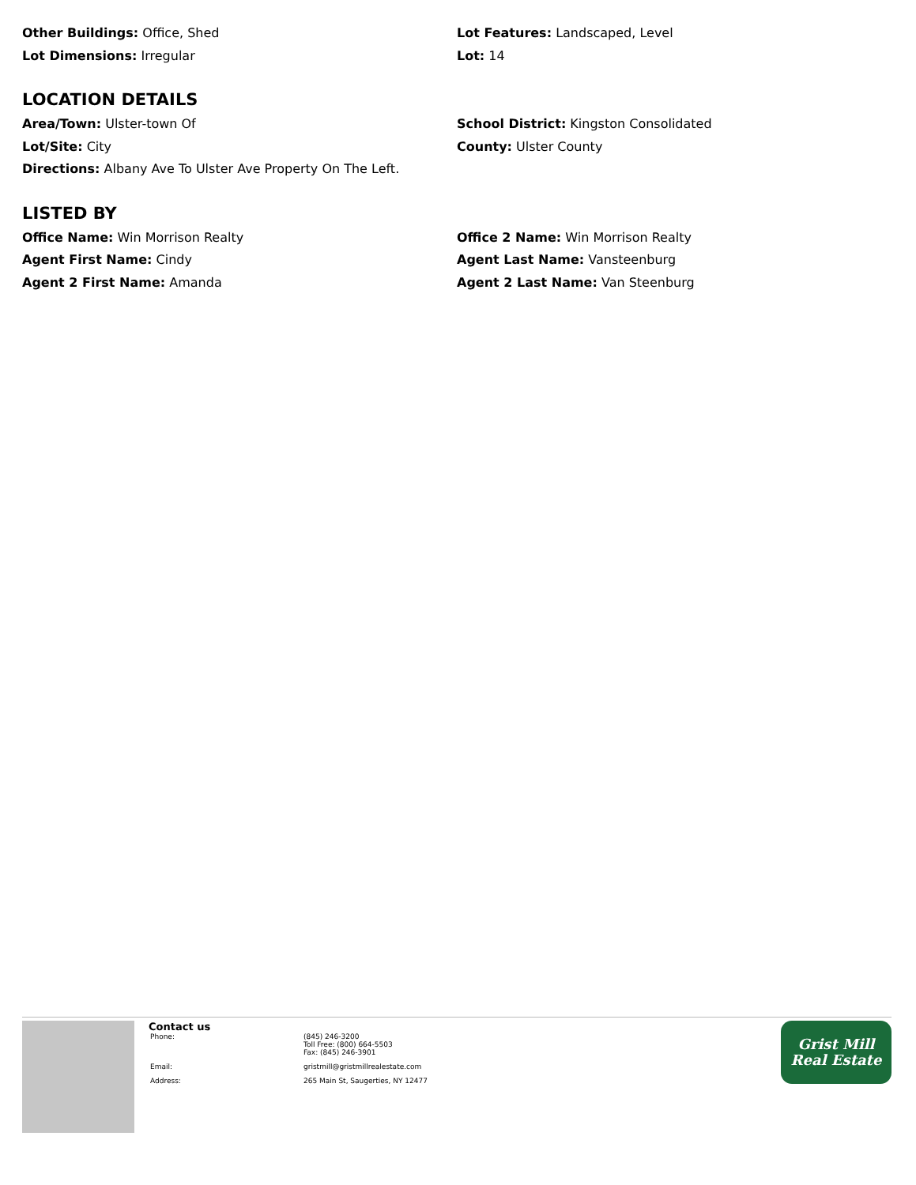Other Buildings: Office, Shed Lot Features: Landscaped, Level
Lot Dimensions: Irregular Lot: 14
LOCATION DETAILS
Area/Town: Ulster-town Of School District: Kingston Consolidated
Lot/Site: City County: Ulster County
Directions: Albany Ave To Ulster Ave Property On The Left.
LISTED BY
Office Name: Win Morrison Realty Office 2 Name: Win Morrison Realty
Agent First Name: Cindy Agent Last Name: Vansteenburg
Agent 2 First Name: Amanda Agent 2 Last Name: Van Steenburg
Contact us
| Phone: | (845) 246-3200 Toll Free: (800) 664-5503 Fax: (845) 246-3901 |
| Email: | gristmill@gristmillrealestate.com |
| Address: | 265 Main St, Saugerties, NY 12477 |
Grist Mill
Real Estate